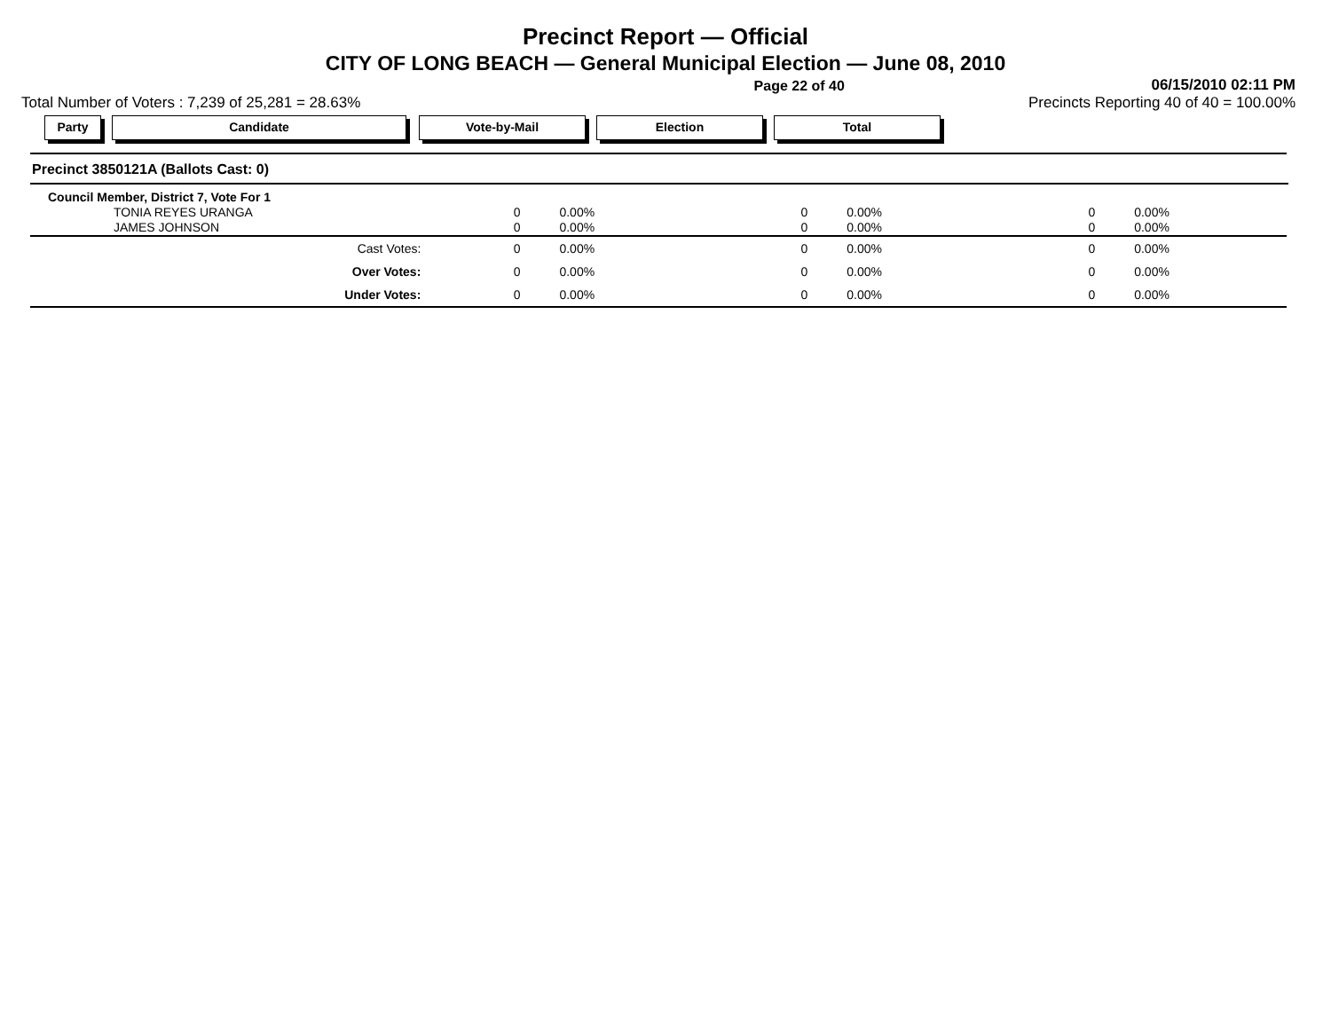Precinct Report — Official
CITY OF LONG BEACH — General Municipal Election — June 08, 2010
Page 22 of 40
06/15/2010 02:11 PM
Total Number of Voters : 7,239 of 25,281 = 28.63%
Precincts Reporting 40 of 40 = 100.00%
Party Candidate Vote-by-Mail Election Total
Precinct 3850121A (Ballots Cast: 0)
| Council Member, District 7, Vote For 1 | | | | | | |
| TONIA REYES URANGA | 0 | 0.00% | 0 | 0.00% | 0 | 0.00% |
| JAMES JOHNSON | 0 | 0.00% | 0 | 0.00% | 0 | 0.00% |
| Cast Votes: | 0 | 0.00% | 0 | 0.00% | 0 | 0.00% |
| Over Votes: | 0 | 0.00% | 0 | 0.00% | 0 | 0.00% |
| Under Votes: | 0 | 0.00% | 0 | 0.00% | 0 | 0.00% |